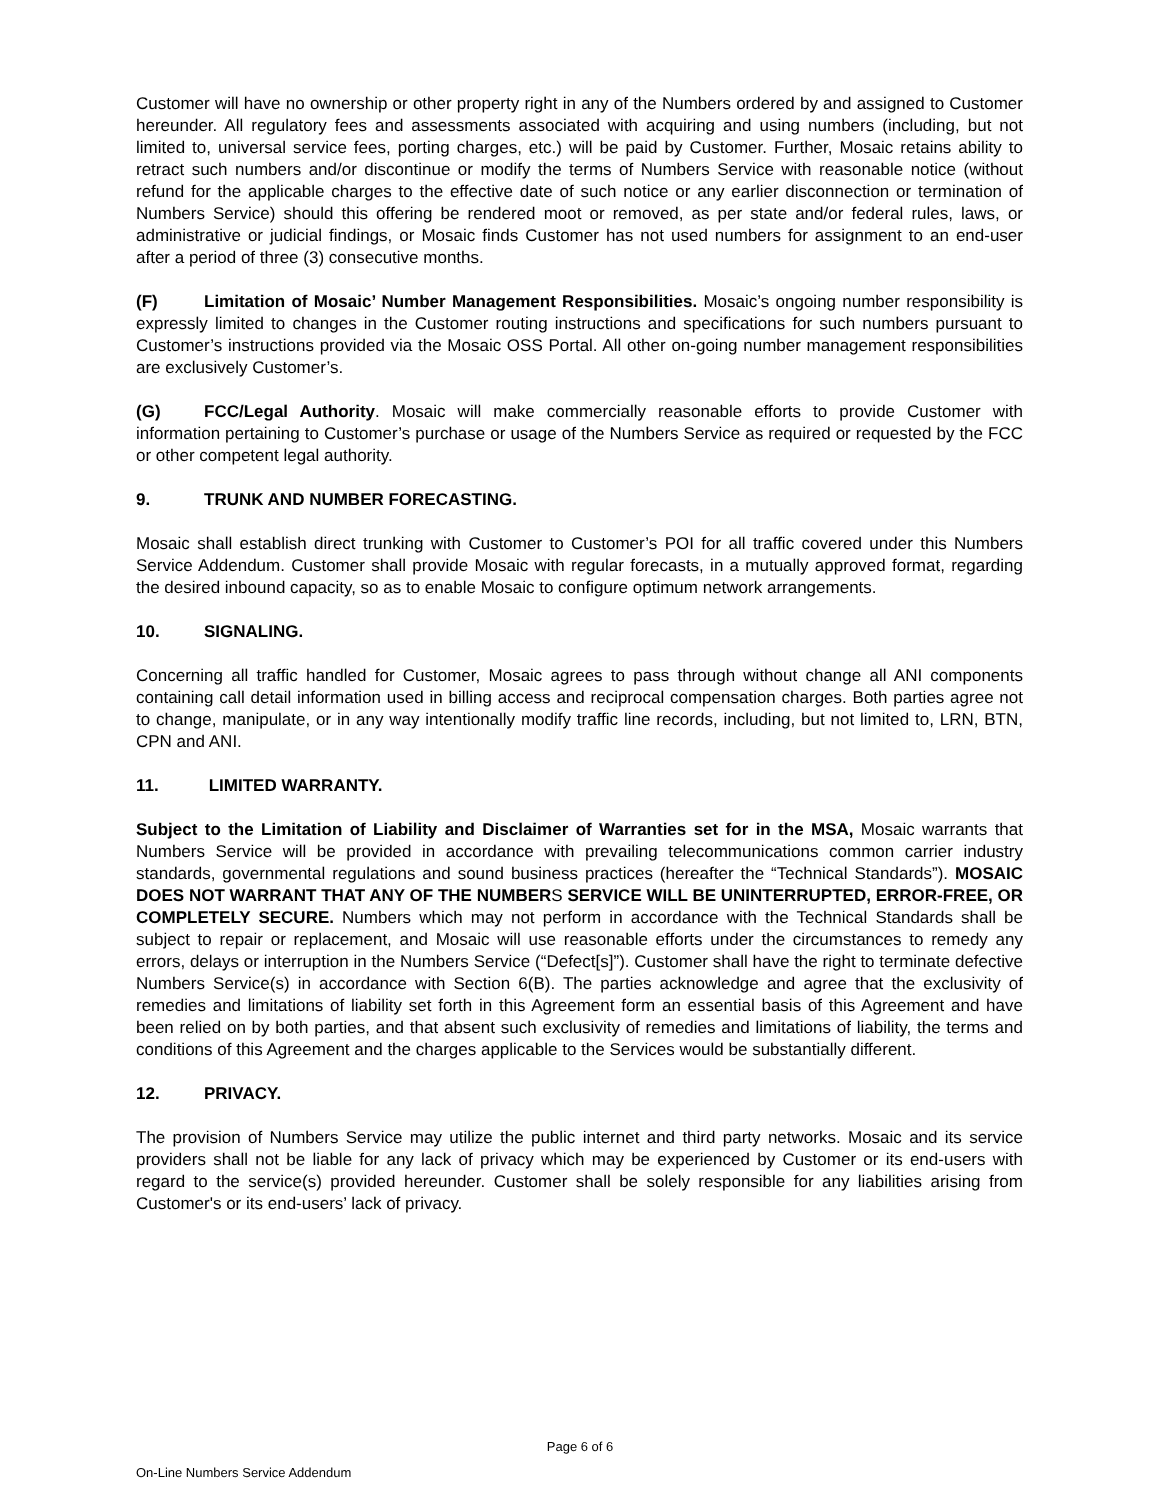Customer will have no ownership or other property right in any of the Numbers ordered by and assigned to Customer hereunder. All regulatory fees and assessments associated with acquiring and using numbers (including, but not limited to, universal service fees, porting charges, etc.) will be paid by Customer. Further, Mosaic retains ability to retract such numbers and/or discontinue or modify the terms of Numbers Service with reasonable notice (without refund for the applicable charges to the effective date of such notice or any earlier disconnection or termination of Numbers Service) should this offering be rendered moot or removed, as per state and/or federal rules, laws, or administrative or judicial findings, or Mosaic finds Customer has not used numbers for assignment to an end-user after a period of three (3) consecutive months.
(F) Limitation of Mosaic’ Number Management Responsibilities. Mosaic’s ongoing number responsibility is expressly limited to changes in the Customer routing instructions and specifications for such numbers pursuant to Customer’s instructions provided via the Mosaic OSS Portal. All other on-going number management responsibilities are exclusively Customer’s.
(G) FCC/Legal Authority. Mosaic will make commercially reasonable efforts to provide Customer with information pertaining to Customer’s purchase or usage of the Numbers Service as required or requested by the FCC or other competent legal authority.
9. TRUNK AND NUMBER FORECASTING.
Mosaic shall establish direct trunking with Customer to Customer’s POI for all traffic covered under this Numbers Service Addendum. Customer shall provide Mosaic with regular forecasts, in a mutually approved format, regarding the desired inbound capacity, so as to enable Mosaic to configure optimum network arrangements.
10. SIGNALING.
Concerning all traffic handled for Customer, Mosaic agrees to pass through without change all ANI components containing call detail information used in billing access and reciprocal compensation charges. Both parties agree not to change, manipulate, or in any way intentionally modify traffic line records, including, but not limited to, LRN, BTN, CPN and ANI.
11. LIMITED WARRANTY.
Subject to the Limitation of Liability and Disclaimer of Warranties set for in the MSA, Mosaic warrants that Numbers Service will be provided in accordance with prevailing telecommunications common carrier industry standards, governmental regulations and sound business practices (hereafter the “Technical Standards”). MOSAIC DOES NOT WARRANT THAT ANY OF THE NUMBERS SERVICE WILL BE UNINTERRUPTED, ERROR-FREE, OR COMPLETELY SECURE. Numbers which may not perform in accordance with the Technical Standards shall be subject to repair or replacement, and Mosaic will use reasonable efforts under the circumstances to remedy any errors, delays or interruption in the Numbers Service (“Defect[s]”). Customer shall have the right to terminate defective Numbers Service(s) in accordance with Section 6(B). The parties acknowledge and agree that the exclusivity of remedies and limitations of liability set forth in this Agreement form an essential basis of this Agreement and have been relied on by both parties, and that absent such exclusivity of remedies and limitations of liability, the terms and conditions of this Agreement and the charges applicable to the Services would be substantially different.
12. PRIVACY.
The provision of Numbers Service may utilize the public internet and third party networks. Mosaic and its service providers shall not be liable for any lack of privacy which may be experienced by Customer or its end-users with regard to the service(s) provided hereunder. Customer shall be solely responsible for any liabilities arising from Customer's or its end-users’ lack of privacy.
Page 6 of 6
On-Line Numbers Service Addendum